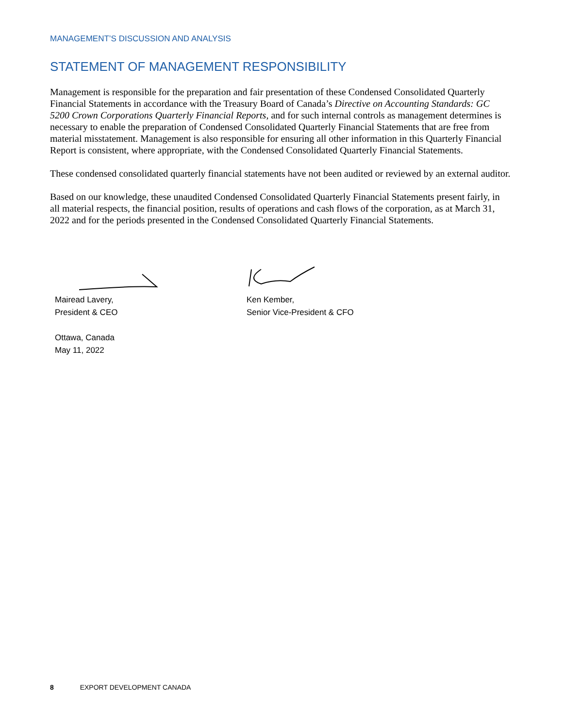MANAGEMENT’S DISCUSSION AND ANALYSIS
STATEMENT OF MANAGEMENT RESPONSIBILITY
Management is responsible for the preparation and fair presentation of these Condensed Consolidated Quarterly Financial Statements in accordance with the Treasury Board of Canada’s Directive on Accounting Standards: GC 5200 Crown Corporations Quarterly Financial Reports, and for such internal controls as management determines is necessary to enable the preparation of Condensed Consolidated Quarterly Financial Statements that are free from material misstatement. Management is also responsible for ensuring all other information in this Quarterly Financial Report is consistent, where appropriate, with the Condensed Consolidated Quarterly Financial Statements.
These condensed consolidated quarterly financial statements have not been audited or reviewed by an external auditor.
Based on our knowledge, these unaudited Condensed Consolidated Quarterly Financial Statements present fairly, in all material respects, the financial position, results of operations and cash flows of the corporation, as at March 31, 2022 and for the periods presented in the Condensed Consolidated Quarterly Financial Statements.
Mairead Lavery,
President & CEO
Ottawa, Canada
May 11, 2022
Ken Kember,
Senior Vice-President & CFO
8 EXPORT DEVELOPMENT CANADA